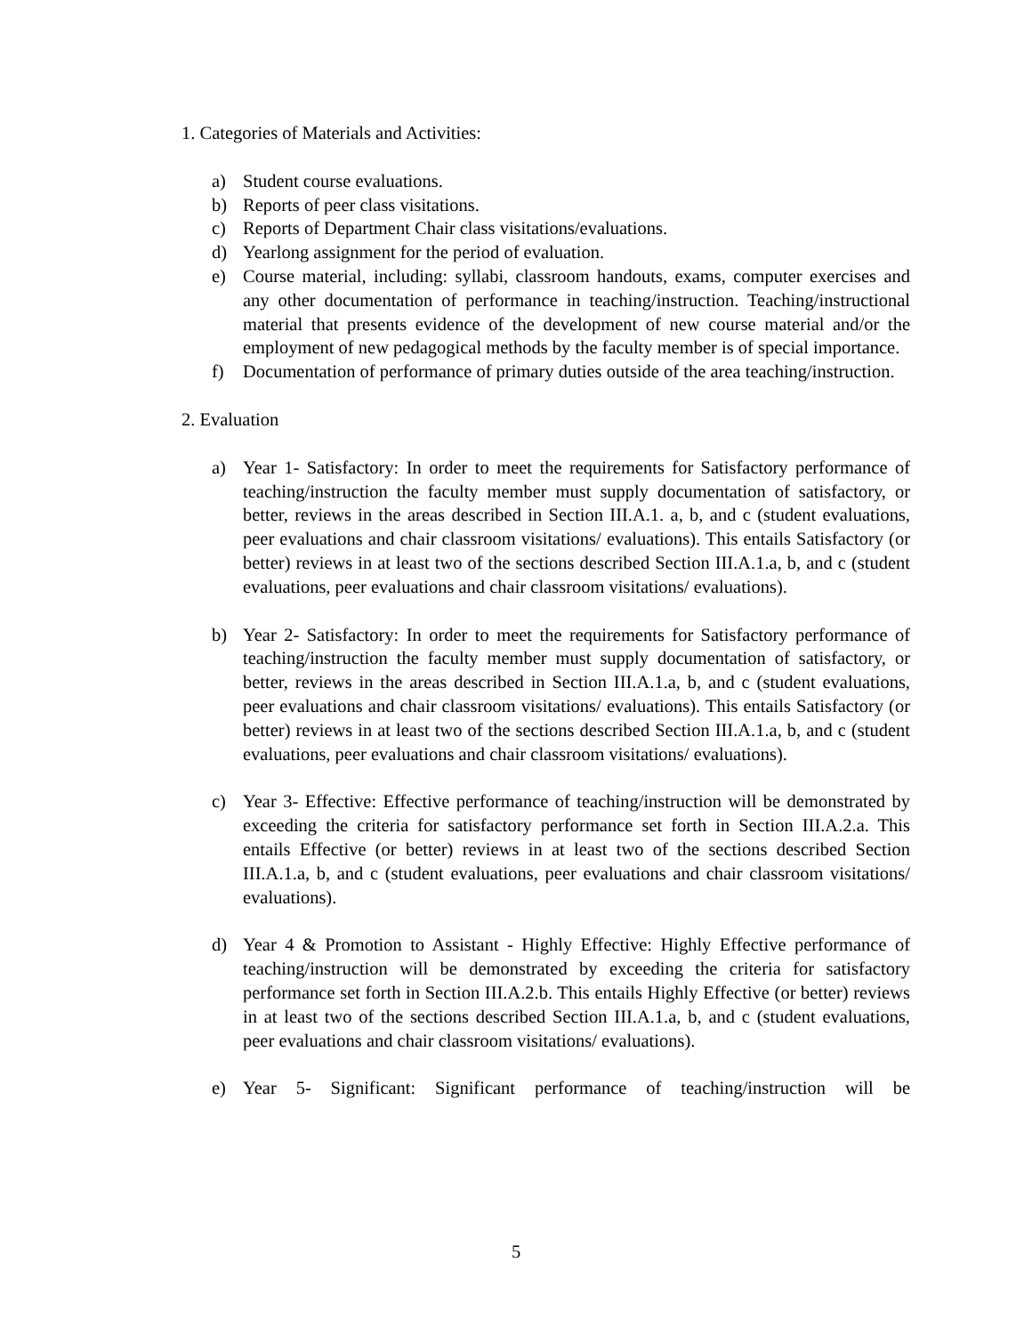1. Categories of Materials and Activities:
a) Student course evaluations.
b) Reports of peer class visitations.
c) Reports of Department Chair class visitations/evaluations.
d) Yearlong assignment for the period of evaluation.
e) Course material, including: syllabi, classroom handouts, exams, computer exercises and any other documentation of performance in teaching/instruction. Teaching/instructional material that presents evidence of the development of new course material and/or the employment of new pedagogical methods by the faculty member is of special importance.
f) Documentation of performance of primary duties outside of the area teaching/instruction.
2. Evaluation
a) Year 1- Satisfactory: In order to meet the requirements for Satisfactory performance of teaching/instruction the faculty member must supply documentation of satisfactory, or better, reviews in the areas described in Section III.A.1. a, b, and c (student evaluations, peer evaluations and chair classroom visitations/ evaluations). This entails Satisfactory (or better) reviews in at least two of the sections described Section III.A.1.a, b, and c (student evaluations, peer evaluations and chair classroom visitations/ evaluations).
b) Year 2- Satisfactory: In order to meet the requirements for Satisfactory performance of teaching/instruction the faculty member must supply documentation of satisfactory, or better, reviews in the areas described in Section III.A.1.a, b, and c (student evaluations, peer evaluations and chair classroom visitations/ evaluations). This entails Satisfactory (or better) reviews in at least two of the sections described Section III.A.1.a, b, and c (student evaluations, peer evaluations and chair classroom visitations/ evaluations).
c) Year 3- Effective: Effective performance of teaching/instruction will be demonstrated by exceeding the criteria for satisfactory performance set forth in Section III.A.2.a. This entails Effective (or better) reviews in at least two of the sections described Section III.A.1.a, b, and c (student evaluations, peer evaluations and chair classroom visitations/ evaluations).
d) Year 4 & Promotion to Assistant - Highly Effective: Highly Effective performance of teaching/instruction will be demonstrated by exceeding the criteria for satisfactory performance set forth in Section III.A.2.b. This entails Highly Effective (or better) reviews in at least two of the sections described Section III.A.1.a, b, and c (student evaluations, peer evaluations and chair classroom visitations/ evaluations).
e) Year 5- Significant: Significant performance of teaching/instruction will be
5